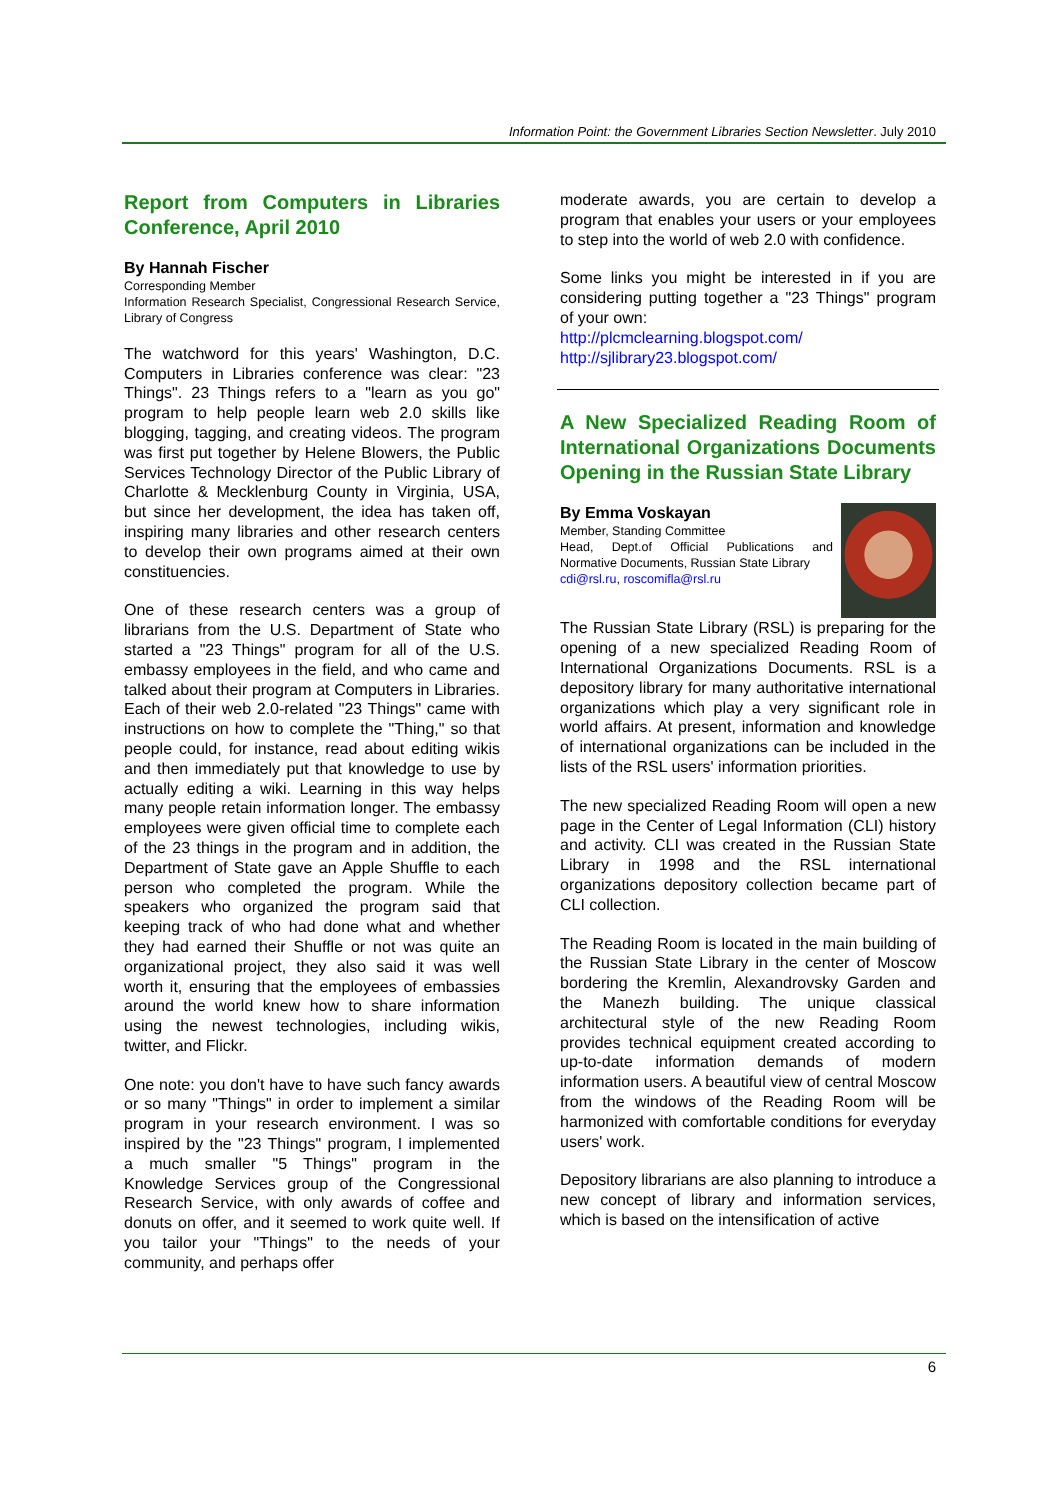Information Point: the Government Libraries Section Newsletter. July 2010
Report from Computers in Libraries Conference, April 2010
By Hannah Fischer
Corresponding Member
Information Research Specialist, Congressional Research Service, Library of Congress
The watchword for this years' Washington, D.C. Computers in Libraries conference was clear: "23 Things". 23 Things refers to a "learn as you go" program to help people learn web 2.0 skills like blogging, tagging, and creating videos. The program was first put together by Helene Blowers, the Public Services Technology Director of the Public Library of Charlotte & Mecklenburg County in Virginia, USA, but since her development, the idea has taken off, inspiring many libraries and other research centers to develop their own programs aimed at their own constituencies.
One of these research centers was a group of librarians from the U.S. Department of State who started a "23 Things" program for all of the U.S. embassy employees in the field, and who came and talked about their program at Computers in Libraries. Each of their web 2.0-related "23 Things" came with instructions on how to complete the "Thing," so that people could, for instance, read about editing wikis and then immediately put that knowledge to use by actually editing a wiki. Learning in this way helps many people retain information longer. The embassy employees were given official time to complete each of the 23 things in the program and in addition, the Department of State gave an Apple Shuffle to each person who completed the program. While the speakers who organized the program said that keeping track of who had done what and whether they had earned their Shuffle or not was quite an organizational project, they also said it was well worth it, ensuring that the employees of embassies around the world knew how to share information using the newest technologies, including wikis, twitter, and Flickr.
One note: you don't have to have such fancy awards or so many "Things" in order to implement a similar program in your research environment. I was so inspired by the "23 Things" program, I implemented a much smaller "5 Things" program in the Knowledge Services group of the Congressional Research Service, with only awards of coffee and donuts on offer, and it seemed to work quite well. If you tailor your "Things" to the needs of your community, and perhaps offer
moderate awards, you are certain to develop a program that enables your users or your employees to step into the world of web 2.0 with confidence.
Some links you might be interested in if you are considering putting together a "23 Things" program of your own:
http://plcmclearning.blogspot.com/
http://sjlibrary23.blogspot.com/
A New Specialized Reading Room of International Organizations Documents Opening in the Russian State Library
By Emma Voskayan
Member, Standing Committee
Head, Dept.of Official Publications and Normative Documents, Russian State Library
cdi@rsl.ru, roscomifla@rsl.ru
The Russian State Library (RSL) is preparing for the opening of a new specialized Reading Room of International Organizations Documents. RSL is a depository library for many authoritative international organizations which play a very significant role in world affairs. At present, information and knowledge of international organizations can be included in the lists of the RSL users' information priorities.
The new specialized Reading Room will open a new page in the Center of Legal Information (CLI) history and activity. CLI was created in the Russian State Library in 1998 and the RSL international organizations depository collection became part of CLI collection.
The Reading Room is located in the main building of the Russian State Library in the center of Moscow bordering the Kremlin, Alexandrovsky Garden and the Manezh building. The unique classical architectural style of the new Reading Room provides technical equipment created according to up-to-date information demands of modern information users. A beautiful view of central Moscow from the windows of the Reading Room will be harmonized with comfortable conditions for everyday users' work.
Depository librarians are also planning to introduce a new concept of library and information services, which is based on the intensification of active
6